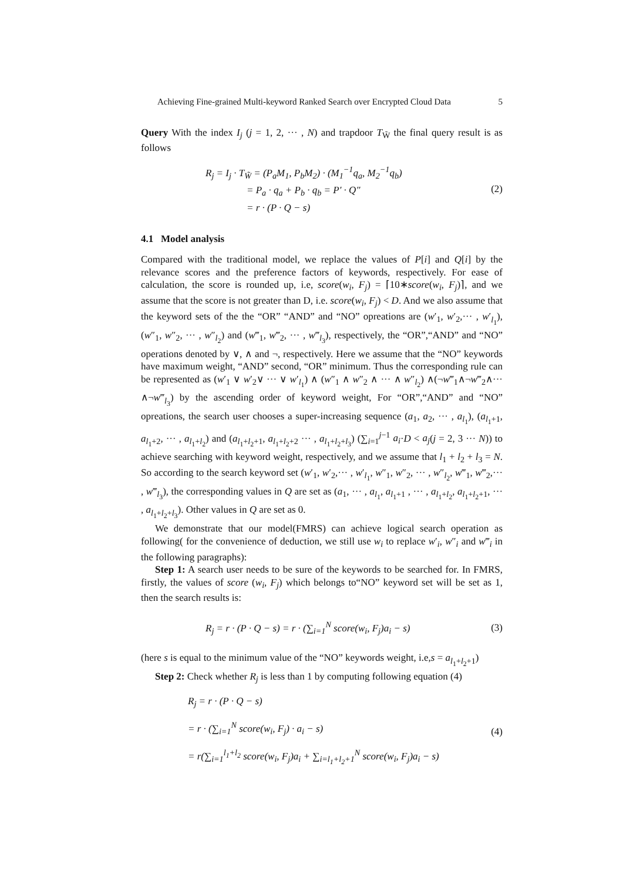Achieving Fine-grained Multi-keyword Ranked Search over Encrypted Cloud Data 5
Query With the index I<sub>j</sub> (j = 1, 2, ··· , N) and trapdoor T<sub>W̃</sub> the final query result is as follows
R<sub>j</sub> = I<sub>j</sub> · T<sub>W̃</sub> = (P<sub>a</sub>M<sub>1</sub>, P<sub>b</sub>M<sub>2</sub>) · (M<sub>1</sub><sup>−1</sup>q<sub>a</sub>, M<sub>2</sub><sup>−1</sup>q<sub>b</sub>)
= P<sub>a</sub> · q<sub>a</sub> + P<sub>b</sub> · q<sub>b</sub> = P′ · Q″
= r · (P · Q − s)
(2)
4.1 Model analysis
Compared with the traditional model, we replace the values of P[i] and Q[i] by the relevance scores and the preference factors of keywords, respectively. For ease of calculation, the score is rounded up, i.e, score(w<sub>i</sub>, F<sub>j</sub>) = ⌈10∗score(w<sub>i</sub>, F<sub>j</sub>)⌉, and we assume that the score is not greater than D, i.e. score(w<sub>i</sub>, F<sub>j</sub>) < D. And we also assume that the keyword sets of the the “OR” “AND” and “NO” opreations are (w′<sub>1</sub>, w′<sub>2</sub>,··· , w′<sub>l<sub>1</sub></sub>), (w″<sub>1</sub>, w″<sub>2</sub>, ··· , w″<sub>l<sub>2</sub></sub>) and (w‴<sub>1</sub>, w‴<sub>2</sub>, ··· , w‴<sub>l<sub>3</sub></sub>), respectively, the “OR”,“AND” and “NO” operations denoted by ∨, ∧ and ¬, respectively. Here we assume that the “NO” keywords have maximum weight, “AND” second, “OR” minimum. Thus the corresponding rule can be represented as (w′<sub>1</sub> ∨ w′<sub>2</sub>∨ ··· ∨ w′<sub>l<sub>1</sub></sub>) ∧ (w″<sub>1</sub> ∧ w″<sub>2</sub> ∧ ··· ∧ w″<sub>l<sub>2</sub></sub>) ∧(¬w‴<sub>1</sub>∧¬w‴<sub>2</sub>∧··· ∧¬w‴<sub>l<sub>3</sub></sub>) by the ascending order of keyword weight, For “OR”,“AND” and “NO” opreations, the search user chooses a super-increasing sequence (a<sub>1</sub>, a<sub>2</sub>, ··· , a<sub>l<sub>1</sub></sub>), (a<sub>l<sub>1</sub>+1</sub>, a<sub>l<sub>1</sub>+2</sub>, ··· , a<sub>l<sub>1</sub>+l<sub>2</sub></sub>) and (a<sub>l<sub>1</sub>+l<sub>2</sub>+1</sub>, a<sub>l<sub>1</sub>+l<sub>2</sub>+2</sub> ··· , a<sub>l<sub>1</sub>+l<sub>2</sub>+l<sub>3</sub></sub>) (∑<sub>i=1</sub><sup>j−1</sup> a<sub>i</sub>·D < a<sub>j</sub>(j = 2, 3 ··· N)) to achieve searching with keyword weight, respectively, and we assume that l<sub>1</sub> + l<sub>2</sub> + l<sub>3</sub> = N. So according to the search keyword set (w′<sub>1</sub>, w′<sub>2</sub>,··· , w′<sub>l<sub>1</sub></sub>, w″<sub>1</sub>, w″<sub>2</sub>, ··· , w″<sub>l<sub>2</sub></sub>, w‴<sub>1</sub>, w‴<sub>2</sub>,··· , w‴<sub>l<sub>3</sub></sub>), the corresponding values in Q are set as (a<sub>1</sub>, ··· , a<sub>l<sub>1</sub></sub>, a<sub>l<sub>1</sub>+1</sub> , ··· , a<sub>l<sub>1</sub>+l<sub>2</sub></sub>, a<sub>l<sub>1</sub>+l<sub>2</sub>+1</sub>, ··· , a<sub>l<sub>1</sub>+l<sub>2</sub>+l<sub>3</sub></sub>). Other values in Q are set as 0.
We demonstrate that our model(FMRS) can achieve logical search operation as following( for the convenience of deduction, we still use w<sub>i</sub> to replace w′<sub>i</sub>, w″<sub>i</sub> and w‴<sub>i</sub> in the following paragraphs):
Step 1: A search user needs to be sure of the keywords to be searched for. In FMRS, firstly, the values of score (w<sub>i</sub>, F<sub>j</sub>) which belongs to“NO” keyword set will be set as 1, then the search results is:
R<sub>j</sub> = r · (P · Q − s) = r · (∑<sub>i=1</sub><sup>N</sup> score(w<sub>i</sub>, F<sub>j</sub>)a<sub>i</sub> − s)
(3)
(here s is equal to the minimum value of the “NO” keywords weight, i.e,s = a<sub>l<sub>1</sub>+l<sub>2</sub>+1</sub>)
Step 2: Check whether R<sub>j</sub> is less than 1 by computing following equation (4)
R<sub>j</sub> = r · (P · Q − s)
= r · (∑<sub>i=1</sub><sup>N</sup> score(w<sub>i</sub>, F<sub>j</sub>) · a<sub>i</sub> − s)
= r(∑<sub>i=1</sub><sup>l<sub>1</sub>+l<sub>2</sub></sup> score(w<sub>i</sub>, F<sub>j</sub>)a<sub>i</sub> + ∑<sub>i=l<sub>1</sub>+l<sub>2</sub>+1</sub><sup>N</sup> score(w<sub>i</sub>, F<sub>j</sub>)a<sub>i</sub> − s)
(4)